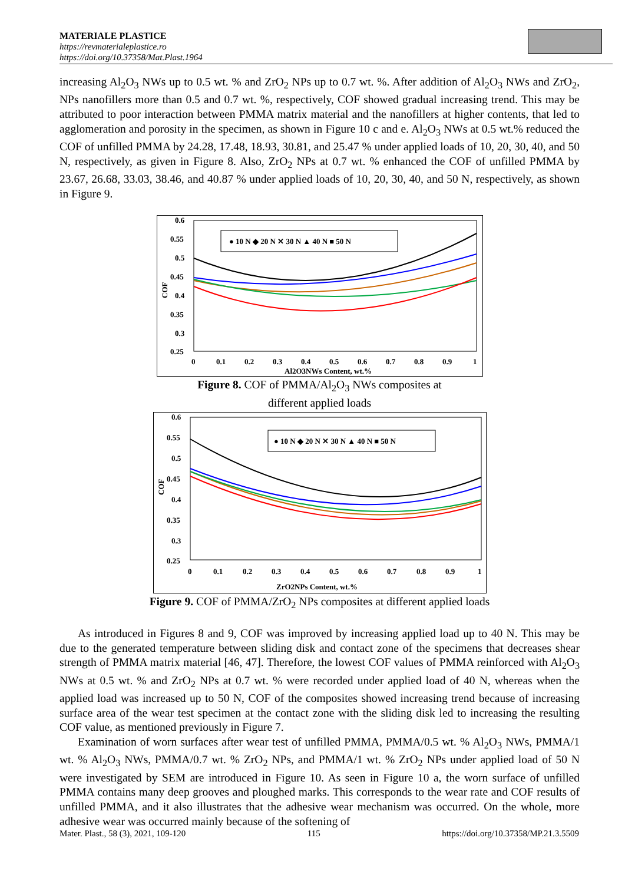MATERIALE PLASTICE
https://revmaterialeplastice.ro
https://doi.org/10.37358/Mat.Plast.1964
increasing Al<sub>2</sub>O<sub>3</sub> NWs up to 0.5 wt. % and ZrO<sub>2</sub> NPs up to 0.7 wt. %. After addition of Al<sub>2</sub>O<sub>3</sub> NWs and ZrO<sub>2</sub>, NPs nanofillers more than 0.5 and 0.7 wt. %, respectively, COF showed gradual increasing trend. This may be attributed to poor interaction between PMMA matrix material and the nanofillers at higher contents, that led to agglomeration and porosity in the specimen, as shown in Figure 10 c and e. Al<sub>2</sub>O<sub>3</sub> NWs at 0.5 wt.% reduced the COF of unfilled PMMA by 24.28, 17.48, 18.93, 30.81, and 25.47 % under applied loads of 10, 20, 30, 40, and 50 N, respectively, as given in Figure 8. Also, ZrO<sub>2</sub> NPs at 0.7 wt. % enhanced the COF of unfilled PMMA by 23.67, 26.68, 33.03, 38.46, and 40.87 % under applied loads of 10, 20, 30, 40, and 50 N, respectively, as shown in Figure 9.
0.6
0.55
0.5
0.45
0.4
0.35
0.3
0.25
0
0.1
0.2
0.3
0.4
0.5
0.6
0.7
0.8
0.9
1
Al2O3NWs Content, wt.%
COF
● 10 N ◆ 20 N ✕ 30 N ▲ 40 N ■ 50 N
Figure 8. COF of PMMA/Al<sub>2</sub>O<sub>3</sub> NWs composites at
different applied loads
0.6
0.55
0.5
0.45
0.4
0.35
0.3
0.25
0
0.1
0.2
0.3
0.4
0.5
0.6
0.7
0.8
0.9
1
ZrO2NPs Content, wt.%
COF
● 10 N ◆ 20 N ✕ 30 N ▲ 40 N ■ 50 N
Figure 9. COF of PMMA/ZrO<sub>2</sub> NPs composites at different applied loads
As introduced in Figures 8 and 9, COF was improved by increasing applied load up to 40 N. This may be due to the generated temperature between sliding disk and contact zone of the specimens that decreases shear strength of PMMA matrix material [46, 47]. Therefore, the lowest COF values of PMMA reinforced with Al<sub>2</sub>O<sub>3</sub> NWs at 0.5 wt. % and ZrO<sub>2</sub> NPs at 0.7 wt. % were recorded under applied load of 40 N, whereas when the applied load was increased up to 50 N, COF of the composites showed increasing trend because of increasing surface area of the wear test specimen at the contact zone with the sliding disk led to increasing the resulting COF value, as mentioned previously in Figure 7.
Examination of worn surfaces after wear test of unfilled PMMA, PMMA/0.5 wt. % Al<sub>2</sub>O<sub>3</sub> NWs, PMMA/1 wt. % Al<sub>2</sub>O<sub>3</sub> NWs, PMMA/0.7 wt. % ZrO<sub>2</sub> NPs, and PMMA/1 wt. % ZrO<sub>2</sub> NPs under applied load of 50 N were investigated by SEM are introduced in Figure 10. As seen in Figure 10 a, the worn surface of unfilled PMMA contains many deep grooves and ploughed marks. This corresponds to the wear rate and COF results of unfilled PMMA, and it also illustrates that the adhesive wear mechanism was occurred. On the whole, more adhesive wear was occurred mainly because of the softening of
Mater. Plast., 58 (3), 2021, 109-120 115 https://doi.org/10.37358/MP.21.3.5509